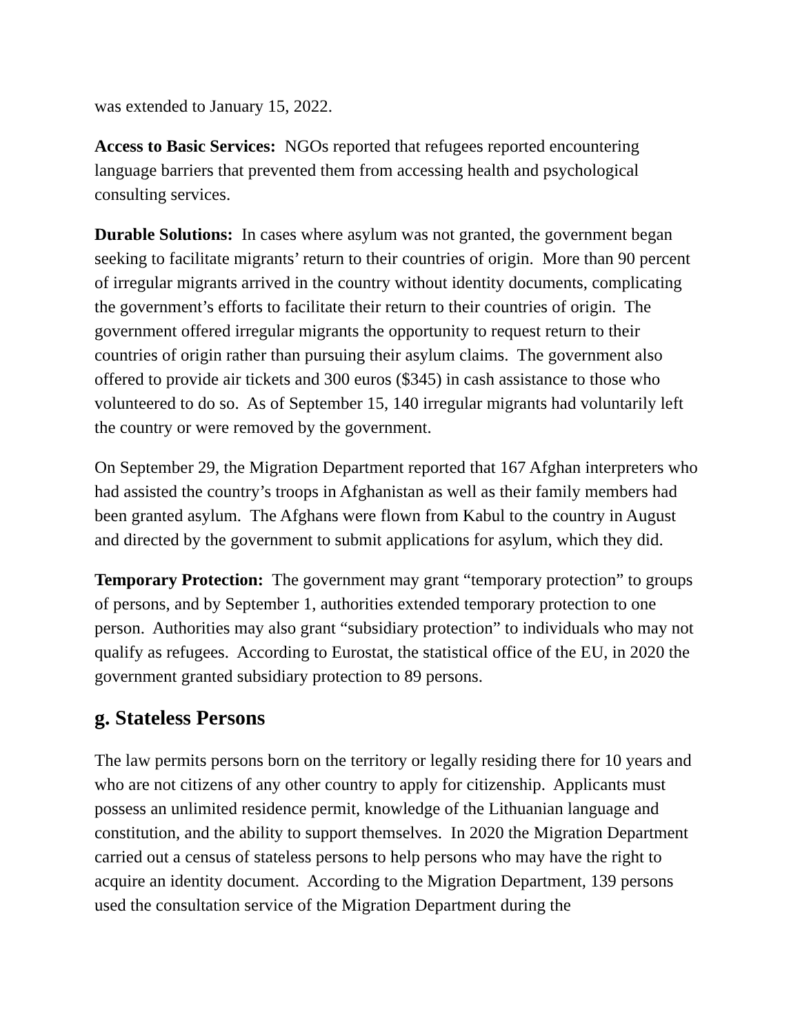was extended to January 15, 2022.
Access to Basic Services: NGOs reported that refugees reported encountering language barriers that prevented them from accessing health and psychological consulting services.
Durable Solutions: In cases where asylum was not granted, the government began seeking to facilitate migrants’ return to their countries of origin. More than 90 percent of irregular migrants arrived in the country without identity documents, complicating the government’s efforts to facilitate their return to their countries of origin. The government offered irregular migrants the opportunity to request return to their countries of origin rather than pursuing their asylum claims. The government also offered to provide air tickets and 300 euros ($345) in cash assistance to those who volunteered to do so. As of September 15, 140 irregular migrants had voluntarily left the country or were removed by the government.
On September 29, the Migration Department reported that 167 Afghan interpreters who had assisted the country’s troops in Afghanistan as well as their family members had been granted asylum. The Afghans were flown from Kabul to the country in August and directed by the government to submit applications for asylum, which they did.
Temporary Protection: The government may grant “temporary protection” to groups of persons, and by September 1, authorities extended temporary protection to one person. Authorities may also grant “subsidiary protection” to individuals who may not qualify as refugees. According to Eurostat, the statistical office of the EU, in 2020 the government granted subsidiary protection to 89 persons.
g. Stateless Persons
The law permits persons born on the territory or legally residing there for 10 years and who are not citizens of any other country to apply for citizenship. Applicants must possess an unlimited residence permit, knowledge of the Lithuanian language and constitution, and the ability to support themselves. In 2020 the Migration Department carried out a census of stateless persons to help persons who may have the right to acquire an identity document. According to the Migration Department, 139 persons used the consultation service of the Migration Department during the